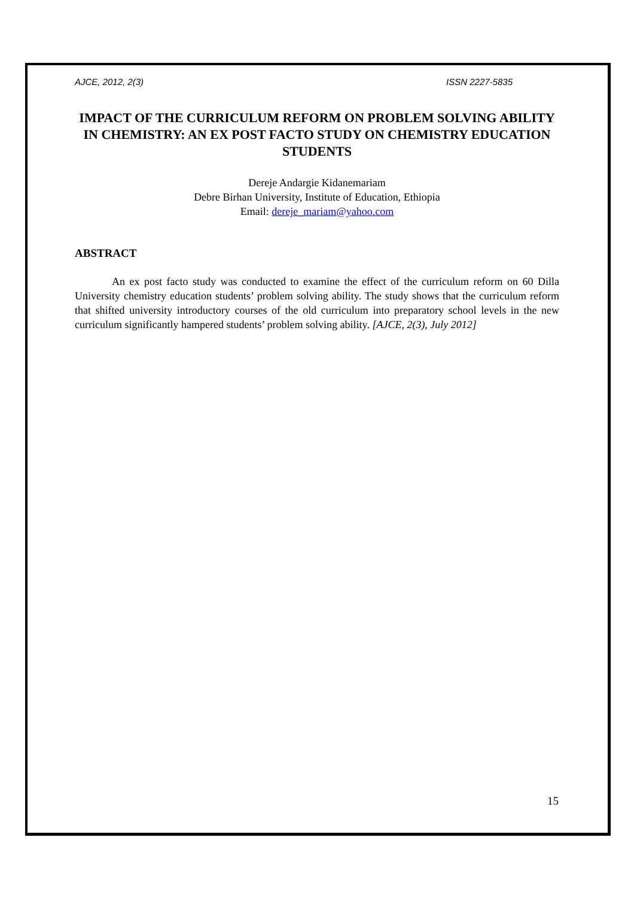AJCE, 2012, 2(3) ISSN 2227-5835
IMPACT OF THE CURRICULUM REFORM ON PROBLEM SOLVING ABILITY IN CHEMISTRY: AN EX POST FACTO STUDY ON CHEMISTRY EDUCATION STUDENTS
Dereje Andargie Kidanemariam
Debre Birhan University, Institute of Education, Ethiopia
Email: dereje_mariam@yahoo.com
ABSTRACT
An ex post facto study was conducted to examine the effect of the curriculum reform on 60 Dilla University chemistry education students’ problem solving ability. The study shows that the curriculum reform that shifted university introductory courses of the old curriculum into preparatory school levels in the new curriculum significantly hampered students’ problem solving ability. [AJCE, 2(3), July 2012]
15